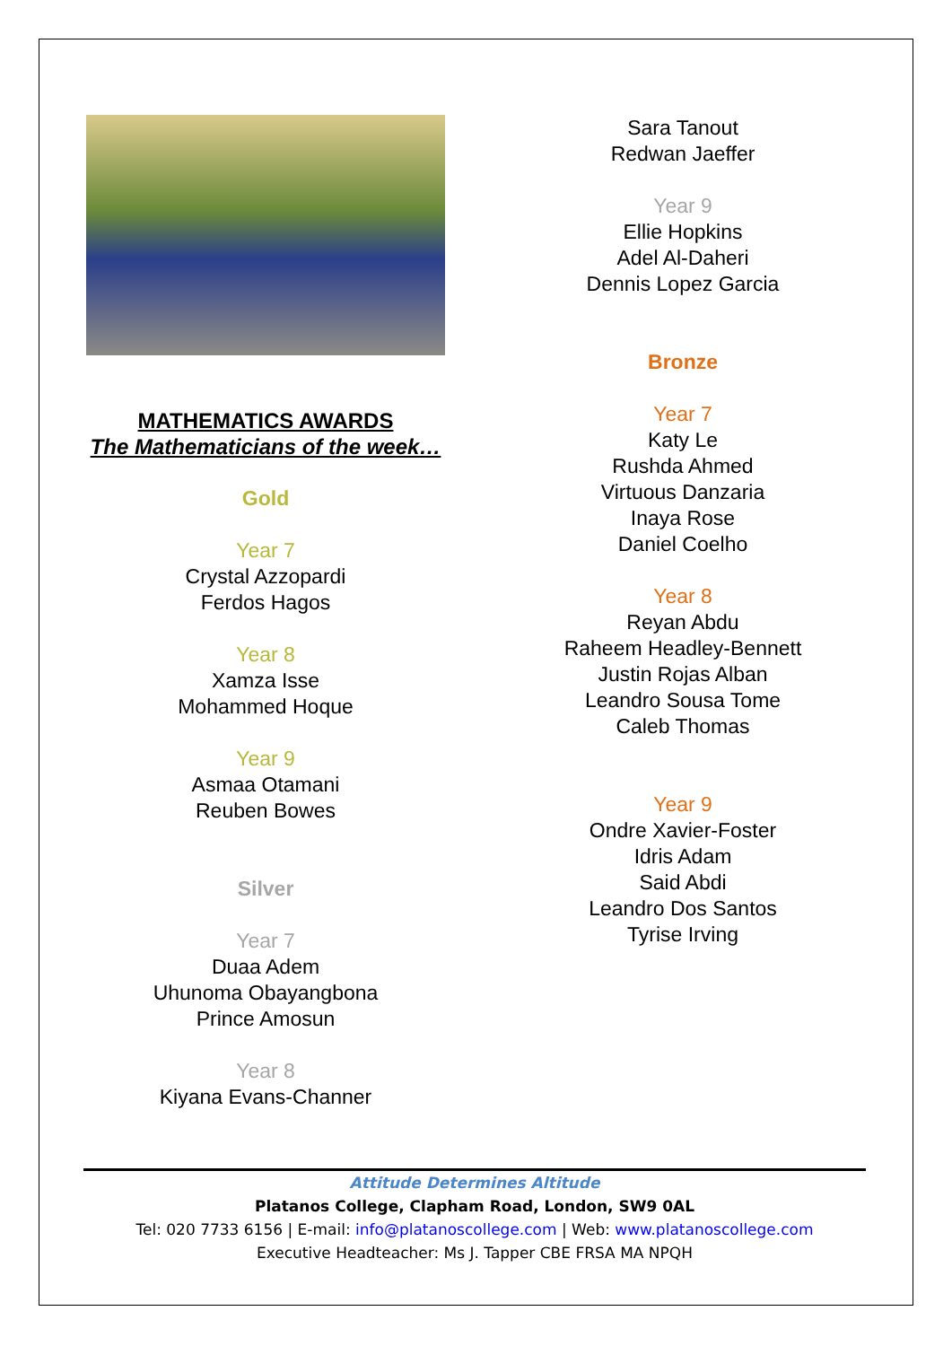MATHEMATICS AWARDS
The Mathematicians of the week…
Gold
Year 7
Crystal Azzopardi
Ferdos Hagos
Year 8
Xamza Isse
Mohammed Hoque
Year 9
Asmaa Otamani
Reuben Bowes
Silver
Year 7
Duaa Adem
Uhunoma Obayangbona
Prince Amosun
Year 8
Kiyana Evans-Channer
Sara Tanout
Redwan Jaeffer
Year 9
Ellie Hopkins
Adel Al-Daheri
Dennis Lopez Garcia
Bronze
Year 7
Katy Le
Rushda Ahmed
Virtuous Danzaria
Inaya Rose
Daniel Coelho
Year 8
Reyan Abdu
Raheem Headley-Bennett
Justin Rojas Alban
Leandro Sousa Tome
Caleb Thomas
Year 9
Ondre Xavier-Foster
Idris Adam
Said Abdi
Leandro Dos Santos
Tyrise Irving
Attitude Determines Altitude
Platanos College, Clapham Road, London, SW9 0AL
Tel: 020 7733 6156 | E-mail: info@platanoscollege.com | Web: www.platanoscollege.com
Executive Headteacher: Ms J. Tapper CBE FRSA MA NPQH